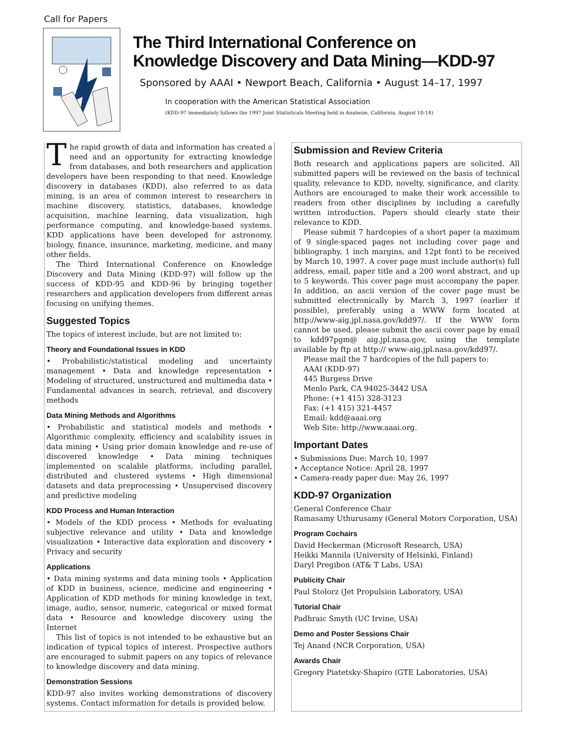Call for Papers
The Third International Conference on
Knowledge Discovery and Data Mining—KDD-97
Sponsored by AAAI • Newport Beach, California • August 14–17, 1997
In cooperation with the American Statistical Association
(KDD-97 immediately follows the 1997 Joint Statisticals Meeting held in Anaheim, California, August 10-14)
The rapid growth of data and information has created a need and an opportunity for extracting knowledge from databases, and both researchers and application developers have been responding to that need. Knowledge discovery in databases (KDD), also referred to as data mining, is an area of common interest to researchers in machine discovery, statistics, databases, knowledge acquisition, machine learning, data visualization, high performance computing, and knowledge-based systems. KDD applications have been developed for astronomy, biology, finance, insurance, marketing, medicine, and many other fields.
The Third International Conference on Knowledge Discovery and Data Mining (KDD-97) will follow up the success of KDD-95 and KDD-96 by bringing together researchers and application developers from different areas focusing on unifying themes.
Suggested Topics
The topics of interest include, but are not limited to:
Theory and Foundational Issues in KDD
• Probabilistic/statistical modeling and uncertainty management • Data and knowledge representation • Modeling of structured, unstructured and multimedia data • Fundamental advances in search, retrieval, and discovery methods
Data Mining Methods and Algorithms
• Probabilistic and statistical models and methods • Algorithmic complexity, efficiency and scalability issues in data mining • Using prior domain knowledge and re-use of discovered knowledge • Data mining techniques implemented on scalable platforms, including parallel, distributed and clustered systems • High dimensional datasets and data preprocessing • Unsupervised discovery and predictive modeling
KDD Process and Human Interaction
• Models of the KDD process • Methods for evaluating subjective relevance and utility • Data and knowledge visualization • Interactive data exploration and discovery • Privacy and security
Applications
• Data mining systems and data mining tools • Application of KDD in business, science, medicine and engineering • Application of KDD methods for mining knowledge in text, image, audio, sensor, numeric, categorical or mixed format data • Resource and knowledge discovery using the Internet
This list of topics is not intended to be exhaustive but an indication of typical topics of interest. Prospective authors are encouraged to submit papers on any topics of relevance to knowledge discovery and data mining.
Demonstration Sessions
KDD-97 also invites working demonstrations of discovery systems. Contact information for details is provided below.
Submission and Review Criteria
Both research and applications papers are solicited. All submitted papers will be reviewed on the basis of technical quality, relevance to KDD, novelty, significance, and clarity. Authors are encouraged to make their work accessible to readers from other disciplines by including a carefully written introduction. Papers should clearly state their relevance to KDD.
Please submit 7 hardcopies of a short paper (a maximum of 9 single-spaced pages not including cover page and bibliography, 1 inch margins, and 12pt font) to be received by March 10, 1997. A cover page must include author(s) full address, email, paper title and a 200 word abstract, and up to 5 keywords. This cover page must accompany the paper. In addition, an ascii version of the cover page must be submitted electronically by March 3, 1997 (earlier if possible), preferably using a WWW form located at http://www-aig.jpl.nasa.gov/kdd97/. If the WWW form cannot be used, please submit the ascii cover page by email to kdd97pgm@ aig.jpl.nasa.gov, using the template available by ftp at http:// www-aig.jpl.nasa.gov/kdd97/.
Please mail the 7 hardcopies of the full papers to:
AAAI (KDD-97)
445 Burgess Drive
Menlo Park, CA 94025-3442 USA
Phone: (+1 415) 328-3123
Fax: (+1 415) 321-4457
Email: kdd@aaai.org
Web Site: http://www.aaai.org.
Important Dates
• Submissions Due: March 10, 1997
• Acceptance Notice: April 28, 1997
• Camera-ready paper due: May 26, 1997
KDD-97 Organization
General Conference Chair
Ramasamy Uthurusamy (General Motors Corporation, USA)
Program Cochairs
David Heckerman (Microsoft Research, USA)
Heikki Mannila (University of Helsinki, Finland)
Daryl Pregibon (AT& T Labs, USA)
Publicity Chair
Paul Stolorz (Jet Propulsion Laboratory, USA)
Tutorial Chair
Padhraic Smyth (UC Irvine, USA)
Demo and Poster Sessions Chair
Tej Anand (NCR Corporation, USA)
Awards Chair
Gregory Piatetsky-Shapiro (GTE Laboratories, USA)